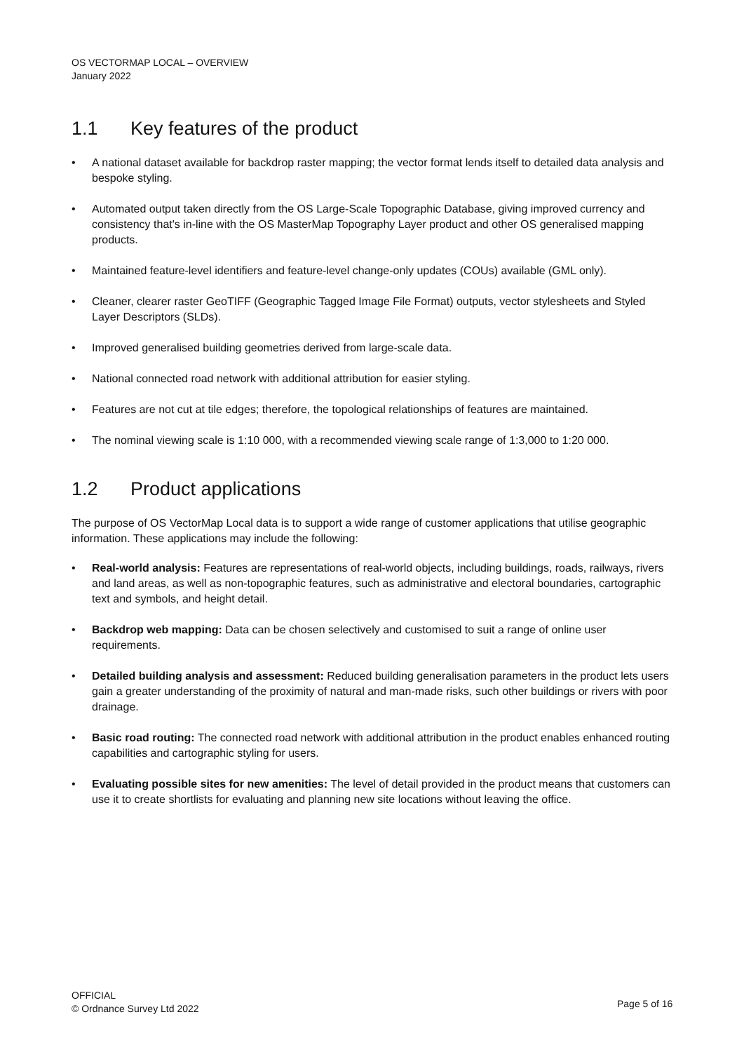OS VECTORMAP LOCAL – OVERVIEW
January 2022
1.1 Key features of the product
• A national dataset available for backdrop raster mapping; the vector format lends itself to detailed data analysis and bespoke styling.
• Automated output taken directly from the OS Large-Scale Topographic Database, giving improved currency and consistency that's in-line with the OS MasterMap Topography Layer product and other OS generalised mapping products.
• Maintained feature-level identifiers and feature-level change-only updates (COUs) available (GML only).
• Cleaner, clearer raster GeoTIFF (Geographic Tagged Image File Format) outputs, vector stylesheets and Styled Layer Descriptors (SLDs).
• Improved generalised building geometries derived from large-scale data.
• National connected road network with additional attribution for easier styling.
• Features are not cut at tile edges; therefore, the topological relationships of features are maintained.
• The nominal viewing scale is 1:10 000, with a recommended viewing scale range of 1:3,000 to 1:20 000.
1.2 Product applications
The purpose of OS VectorMap Local data is to support a wide range of customer applications that utilise geographic information. These applications may include the following:
• Real-world analysis: Features are representations of real-world objects, including buildings, roads, railways, rivers and land areas, as well as non-topographic features, such as administrative and electoral boundaries, cartographic text and symbols, and height detail.
• Backdrop web mapping: Data can be chosen selectively and customised to suit a range of online user requirements.
• Detailed building analysis and assessment: Reduced building generalisation parameters in the product lets users gain a greater understanding of the proximity of natural and man-made risks, such other buildings or rivers with poor drainage.
• Basic road routing: The connected road network with additional attribution in the product enables enhanced routing capabilities and cartographic styling for users.
• Evaluating possible sites for new amenities: The level of detail provided in the product means that customers can use it to create shortlists for evaluating and planning new site locations without leaving the office.
OFFICIAL
© Ordnance Survey Ltd 2022
Page 5 of 16